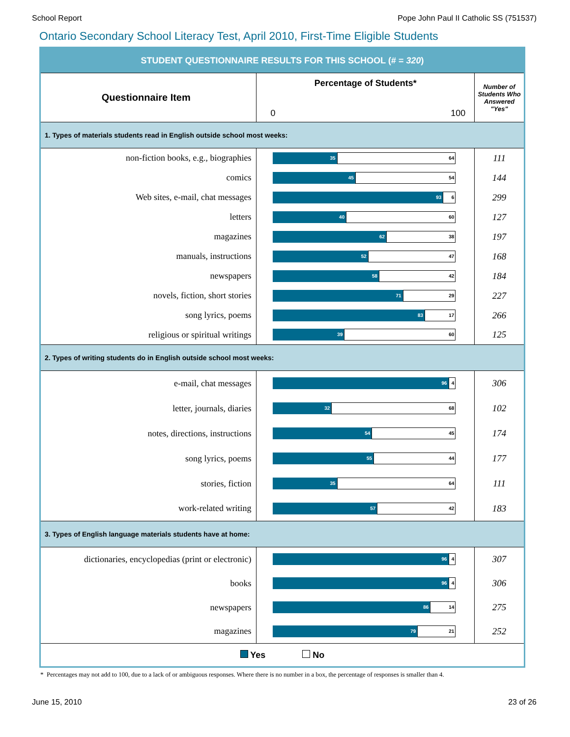School Report Pope John Paul II Catholic SS (751537)
Ontario Secondary School Literacy Test, April 2010, First-Time Eligible Students
| STUDENT QUESTIONNAIRE RESULTS FOR THIS SCHOOL (# = 320 ) | | |
| Questionnaire Item | Percentage of Students* 0 100 | Number of Students Who Answered "Yes" |
| 1. Types of materials students read in English outside school most weeks: | | |
| non-fiction books, e.g., biographies | 35 64 | 111 |
| comics | 45 54 | 144 |
| Web sites, e-mail, chat messages | 93 6 | 299 |
| letters | 40 60 | 127 |
| magazines | 62 38 | 197 |
| manuals, instructions | 52 47 | 168 |
| newspapers | 58 42 | 184 |
| novels, fiction, short stories | 71 29 | 227 |
| song lyrics, poems | 83 17 | 266 |
| religious or spiritual writings | 39 60 | 125 |
| 2. Types of writing students do in English outside school most weeks: | | |
| e-mail, chat messages | 96 4 | 306 |
| letter, journals, diaries | 32 68 | 102 |
| notes, directions, instructions | 54 45 | 174 |
| song lyrics, poems | 55 44 | 177 |
| stories, fiction | 35 64 | 111 |
| work-related writing | 57 42 | 183 |
| 3. Types of English language materials students have at home: | | |
| dictionaries, encyclopedias (print or electronic) | 96 4 | 307 |
| books | 96 4 | 306 |
| newspapers | 86 14 | 275 |
| magazines | 79 21 | 252 |
| Yes No | | |
* Percentages may not add to 100, due to a lack of or ambiguous responses. Where there is no number in a box, the percentage of responses is smaller than 4.
June 15, 2010 23 of 26